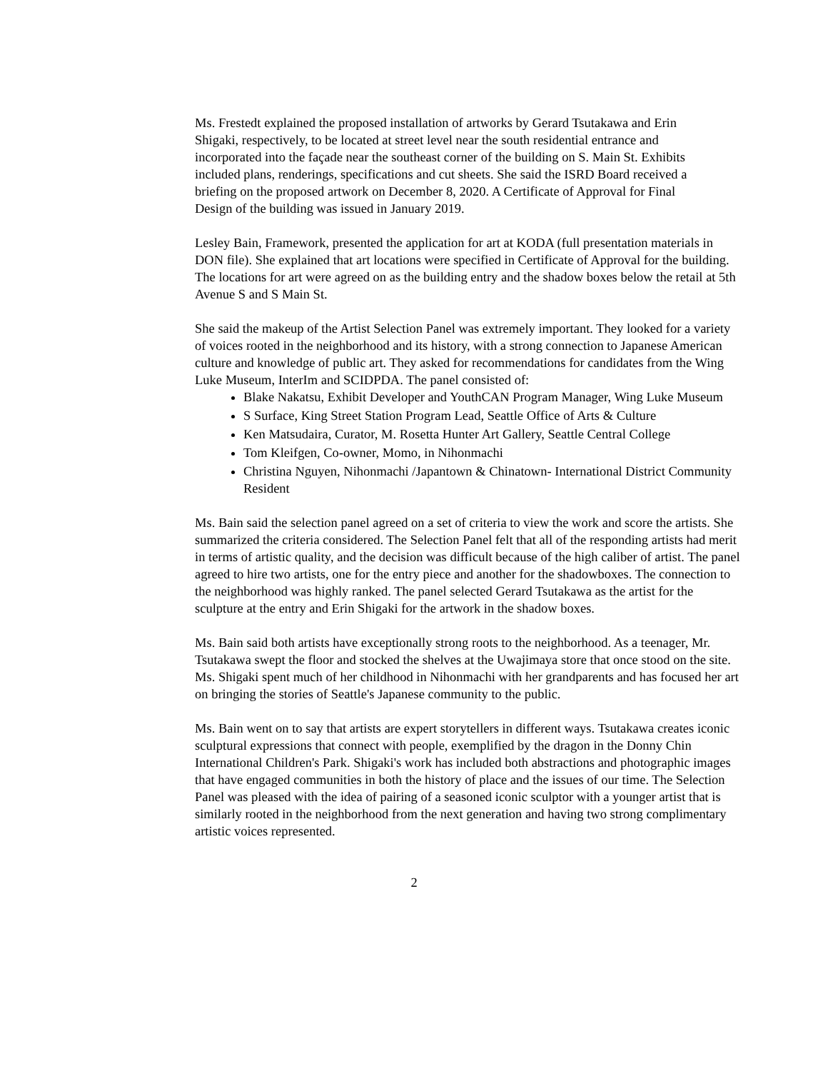Ms. Frestedt explained the proposed installation of artworks by Gerard Tsutakawa and Erin Shigaki, respectively, to be located at street level near the south residential entrance and incorporated into the façade near the southeast corner of the building on S. Main St. Exhibits included plans, renderings, specifications and cut sheets. She said the ISRD Board received a briefing on the proposed artwork on December 8, 2020. A Certificate of Approval for Final Design of the building was issued in January 2019.
Lesley Bain, Framework, presented the application for art at KODA (full presentation materials in DON file). She explained that art locations were specified in Certificate of Approval for the building. The locations for art were agreed on as the building entry and the shadow boxes below the retail at 5th Avenue S and S Main St.
She said the makeup of the Artist Selection Panel was extremely important. They looked for a variety of voices rooted in the neighborhood and its history, with a strong connection to Japanese American culture and knowledge of public art. They asked for recommendations for candidates from the Wing Luke Museum, InterIm and SCIDPDA. The panel consisted of:
Blake Nakatsu, Exhibit Developer and YouthCAN Program Manager, Wing Luke Museum
S Surface, King Street Station Program Lead, Seattle Office of Arts & Culture
Ken Matsudaira, Curator, M. Rosetta Hunter Art Gallery, Seattle Central College
Tom Kleifgen, Co-owner, Momo, in Nihonmachi
Christina Nguyen, Nihonmachi /Japantown & Chinatown- International District Community Resident
Ms. Bain said the selection panel agreed on a set of criteria to view the work and score the artists. She summarized the criteria considered. The Selection Panel felt that all of the responding artists had merit in terms of artistic quality, and the decision was difficult because of the high caliber of artist. The panel agreed to hire two artists, one for the entry piece and another for the shadowboxes. The connection to the neighborhood was highly ranked. The panel selected Gerard Tsutakawa as the artist for the sculpture at the entry and Erin Shigaki for the artwork in the shadow boxes.
Ms. Bain said both artists have exceptionally strong roots to the neighborhood. As a teenager, Mr. Tsutakawa swept the floor and stocked the shelves at the Uwajimaya store that once stood on the site. Ms. Shigaki spent much of her childhood in Nihonmachi with her grandparents and has focused her art on bringing the stories of Seattle's Japanese community to the public.
Ms. Bain went on to say that artists are expert storytellers in different ways. Tsutakawa creates iconic sculptural expressions that connect with people, exemplified by the dragon in the Donny Chin International Children's Park. Shigaki's work has included both abstractions and photographic images that have engaged communities in both the history of place and the issues of our time. The Selection Panel was pleased with the idea of pairing of a seasoned iconic sculptor with a younger artist that is similarly rooted in the neighborhood from the next generation and having two strong complimentary artistic voices represented.
2